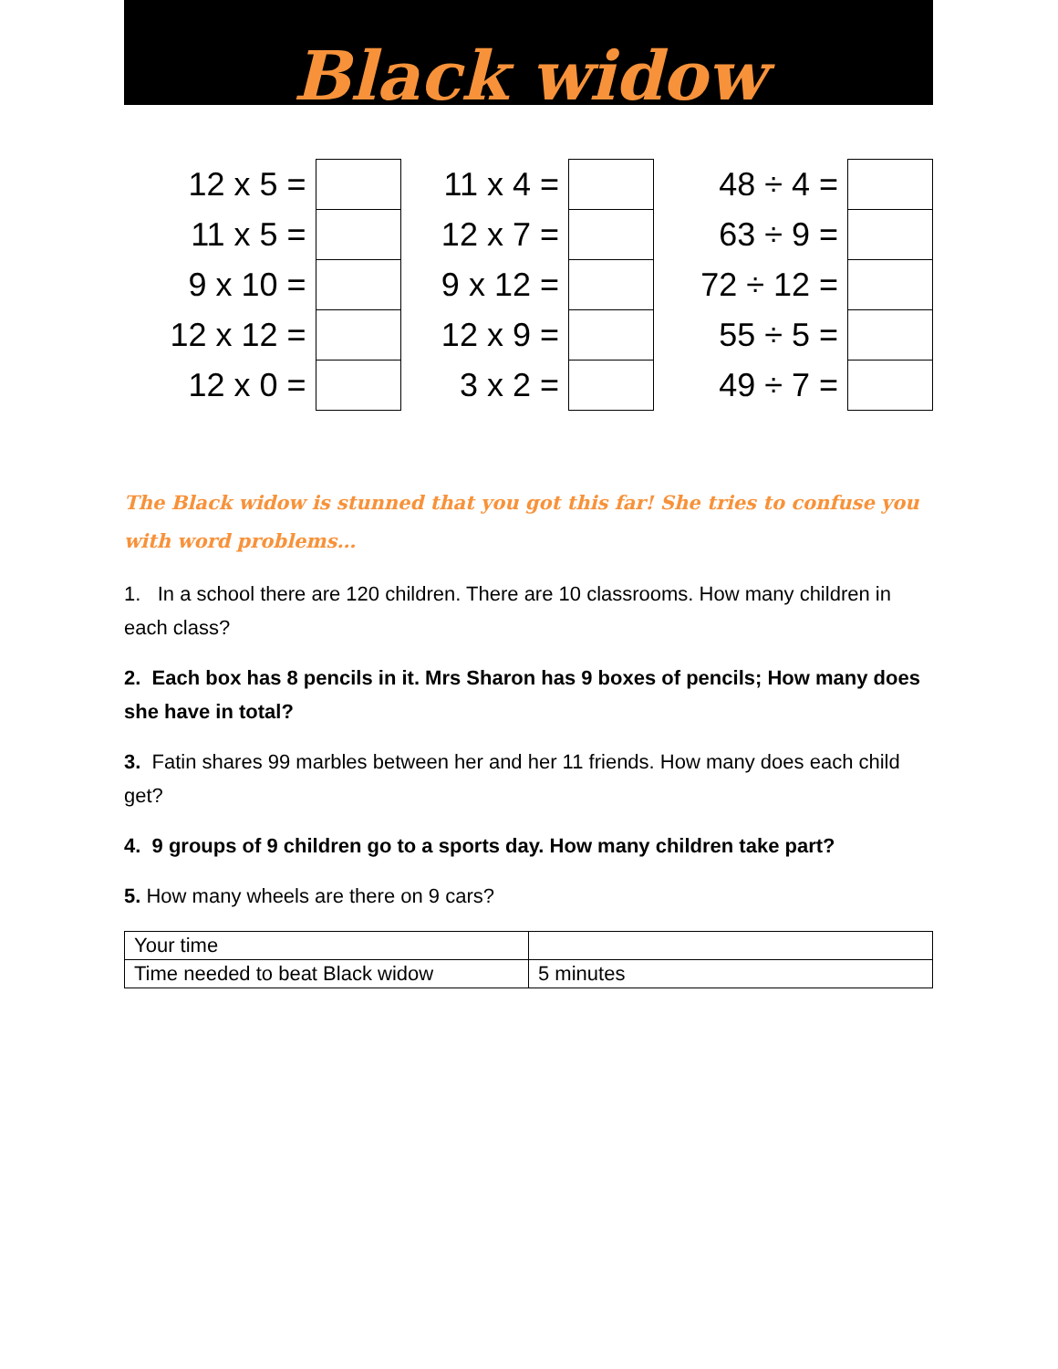Black widow
| 12 x 5 = | | 11 x 4 = | | 48 ÷ 4 = | |
| 11 x 5 = | | 12 x 7 = | | 63 ÷ 9 = | |
| 9 x 10 = | | 9 x 12 = | | 72 ÷ 12 = | |
| 12 x 12 = | | 12 x 9 = | | 55 ÷ 5 = | |
| 12 x 0 = | | 3 x 2 = | | 49 ÷ 7 = | |
The Black widow is stunned that you got this far! She tries to confuse you with word problems…
1. In a school there are 120 children. There are 10 classrooms. How many children in each class?
2. Each box has 8 pencils in it. Mrs Sharon has 9 boxes of pencils; How many does she have in total?
3. Fatin shares 99 marbles between her and her 11 friends. How many does each child get?
4. 9 groups of 9 children go to a sports day. How many children take part?
5. How many wheels are there on 9 cars?
| Your time | |
| Time needed to beat Black widow | 5 minutes |